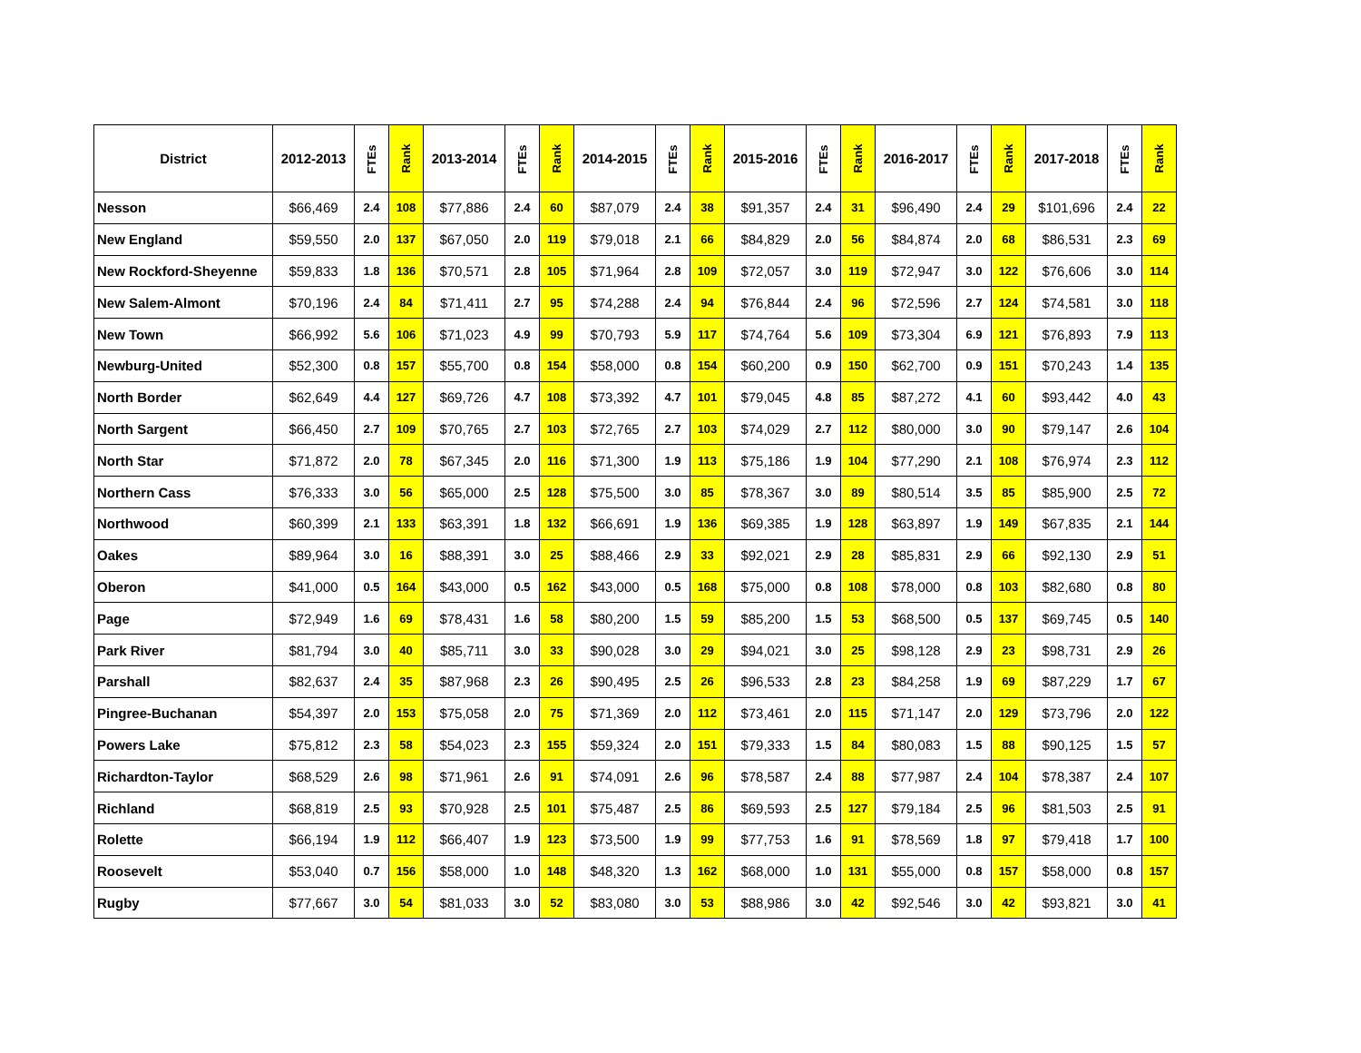| District | 2012-2013 | FTEs | Rank | 2013-2014 | FTEs | Rank | 2014-2015 | FTEs | Rank | 2015-2016 | FTEs | Rank | 2016-2017 | FTEs | Rank | 2017-2018 | FTEs | Rank |
| --- | --- | --- | --- | --- | --- | --- | --- | --- | --- | --- | --- | --- | --- | --- | --- | --- | --- | --- |
| Nesson | $66,469 | 2.4 | 108 | $77,886 | 2.4 | 60 | $87,079 | 2.4 | 38 | $91,357 | 2.4 | 31 | $96,490 | 2.4 | 29 | $101,696 | 2.4 | 22 |
| New England | $59,550 | 2.0 | 137 | $67,050 | 2.0 | 119 | $79,018 | 2.1 | 66 | $84,829 | 2.0 | 56 | $84,874 | 2.0 | 68 | $86,531 | 2.3 | 69 |
| New Rockford-Sheyenne | $59,833 | 1.8 | 136 | $70,571 | 2.8 | 105 | $71,964 | 2.8 | 109 | $72,057 | 3.0 | 119 | $72,947 | 3.0 | 122 | $76,606 | 3.0 | 114 |
| New Salem-Almont | $70,196 | 2.4 | 84 | $71,411 | 2.7 | 95 | $74,288 | 2.4 | 94 | $76,844 | 2.4 | 96 | $72,596 | 2.7 | 124 | $74,581 | 3.0 | 118 |
| New Town | $66,992 | 5.6 | 106 | $71,023 | 4.9 | 99 | $70,793 | 5.9 | 117 | $74,764 | 5.6 | 109 | $73,304 | 6.9 | 121 | $76,893 | 7.9 | 113 |
| Newburg-United | $52,300 | 0.8 | 157 | $55,700 | 0.8 | 154 | $58,000 | 0.8 | 154 | $60,200 | 0.9 | 150 | $62,700 | 0.9 | 151 | $70,243 | 1.4 | 135 |
| North Border | $62,649 | 4.4 | 127 | $69,726 | 4.7 | 108 | $73,392 | 4.7 | 101 | $79,045 | 4.8 | 85 | $87,272 | 4.1 | 60 | $93,442 | 4.0 | 43 |
| North Sargent | $66,450 | 2.7 | 109 | $70,765 | 2.7 | 103 | $72,765 | 2.7 | 103 | $74,029 | 2.7 | 112 | $80,000 | 3.0 | 90 | $79,147 | 2.6 | 104 |
| North Star | $71,872 | 2.0 | 78 | $67,345 | 2.0 | 116 | $71,300 | 1.9 | 113 | $75,186 | 1.9 | 104 | $77,290 | 2.1 | 108 | $76,974 | 2.3 | 112 |
| Northern Cass | $76,333 | 3.0 | 56 | $65,000 | 2.5 | 128 | $75,500 | 3.0 | 85 | $78,367 | 3.0 | 89 | $80,514 | 3.5 | 85 | $85,900 | 2.5 | 72 |
| Northwood | $60,399 | 2.1 | 133 | $63,391 | 1.8 | 132 | $66,691 | 1.9 | 136 | $69,385 | 1.9 | 128 | $63,897 | 1.9 | 149 | $67,835 | 2.1 | 144 |
| Oakes | $89,964 | 3.0 | 16 | $88,391 | 3.0 | 25 | $88,466 | 2.9 | 33 | $92,021 | 2.9 | 28 | $85,831 | 2.9 | 66 | $92,130 | 2.9 | 51 |
| Oberon | $41,000 | 0.5 | 164 | $43,000 | 0.5 | 162 | $43,000 | 0.5 | 168 | $75,000 | 0.8 | 108 | $78,000 | 0.8 | 103 | $82,680 | 0.8 | 80 |
| Page | $72,949 | 1.6 | 69 | $78,431 | 1.6 | 58 | $80,200 | 1.5 | 59 | $85,200 | 1.5 | 53 | $68,500 | 0.5 | 137 | $69,745 | 0.5 | 140 |
| Park River | $81,794 | 3.0 | 40 | $85,711 | 3.0 | 33 | $90,028 | 3.0 | 29 | $94,021 | 3.0 | 25 | $98,128 | 2.9 | 23 | $98,731 | 2.9 | 26 |
| Parshall | $82,637 | 2.4 | 35 | $87,968 | 2.3 | 26 | $90,495 | 2.5 | 26 | $96,533 | 2.8 | 23 | $84,258 | 1.9 | 69 | $87,229 | 1.7 | 67 |
| Pingree-Buchanan | $54,397 | 2.0 | 153 | $75,058 | 2.0 | 75 | $71,369 | 2.0 | 112 | $73,461 | 2.0 | 115 | $71,147 | 2.0 | 129 | $73,796 | 2.0 | 122 |
| Powers Lake | $75,812 | 2.3 | 58 | $54,023 | 2.3 | 155 | $59,324 | 2.0 | 151 | $79,333 | 1.5 | 84 | $80,083 | 1.5 | 88 | $90,125 | 1.5 | 57 |
| Richardton-Taylor | $68,529 | 2.6 | 98 | $71,961 | 2.6 | 91 | $74,091 | 2.6 | 96 | $78,587 | 2.4 | 88 | $77,987 | 2.4 | 104 | $78,387 | 2.4 | 107 |
| Richland | $68,819 | 2.5 | 93 | $70,928 | 2.5 | 101 | $75,487 | 2.5 | 86 | $69,593 | 2.5 | 127 | $79,184 | 2.5 | 96 | $81,503 | 2.5 | 91 |
| Rolette | $66,194 | 1.9 | 112 | $66,407 | 1.9 | 123 | $73,500 | 1.9 | 99 | $77,753 | 1.6 | 91 | $78,569 | 1.8 | 97 | $79,418 | 1.7 | 100 |
| Roosevelt | $53,040 | 0.7 | 156 | $58,000 | 1.0 | 148 | $48,320 | 1.3 | 162 | $68,000 | 1.0 | 131 | $55,000 | 0.8 | 157 | $58,000 | 0.8 | 157 |
| Rugby | $77,667 | 3.0 | 54 | $81,033 | 3.0 | 52 | $83,080 | 3.0 | 53 | $88,986 | 3.0 | 42 | $92,546 | 3.0 | 42 | $93,821 | 3.0 | 41 |